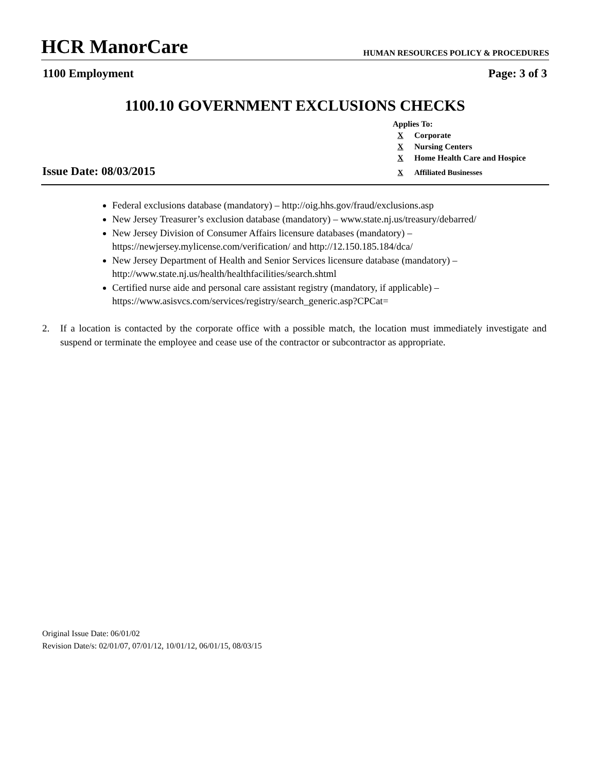HCR ManorCare
HUMAN RESOURCES POLICY & PROCEDURES
1100 Employment Page: 3 of 3
1100.10 GOVERNMENT EXCLUSIONS CHECKS
Applies To:
X Corporate
X Nursing Centers
X Home Health Care and Hospice
X Affiliated Businesses
Issue Date: 08/03/2015
Federal exclusions database (mandatory) – http://oig.hhs.gov/fraud/exclusions.asp
New Jersey Treasurer’s exclusion database (mandatory) – www.state.nj.us/treasury/debarred/
New Jersey Division of Consumer Affairs licensure databases (mandatory) – https://newjersey.mylicense.com/verification/ and http://12.150.185.184/dca/
New Jersey Department of Health and Senior Services licensure database (mandatory) – http://www.state.nj.us/health/healthfacilities/search.shtml
Certified nurse aide and personal care assistant registry (mandatory, if applicable) – https://www.asisvcs.com/services/registry/search_generic.asp?CPCat=
2. If a location is contacted by the corporate office with a possible match, the location must immediately investigate and suspend or terminate the employee and cease use of the contractor or subcontractor as appropriate.
Original Issue Date: 06/01/02
Revision Date/s: 02/01/07, 07/01/12, 10/01/12, 06/01/15, 08/03/15